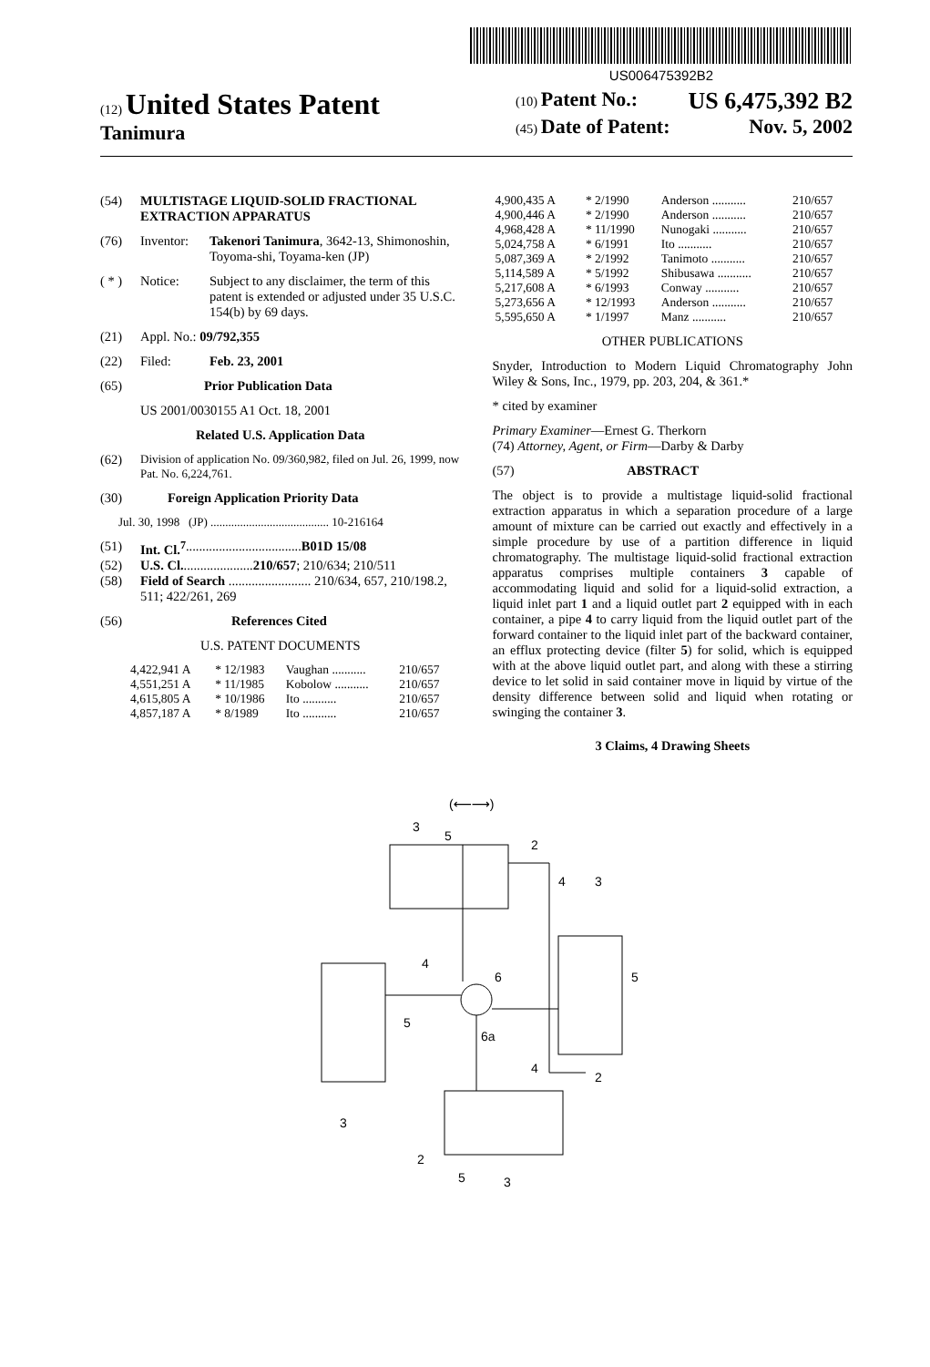US006475392B2
(12) United States Patent
Tanimura
(10) Patent No.: US 6,475,392 B2
(45) Date of Patent: Nov. 5, 2002
(54) MULTISTAGE LIQUID-SOLID FRACTIONAL EXTRACTION APPARATUS
(76) Inventor: Takenori Tanimura, 3642-13, Shimonoshin, Toyoma-shi, Toyama-ken (JP)
( * ) Notice: Subject to any disclaimer, the term of this patent is extended or adjusted under 35 U.S.C. 154(b) by 69 days.
(21) Appl. No.: 09/792,355
(22) Filed: Feb. 23, 2001
(65) Prior Publication Data
US 2001/0030155 A1 Oct. 18, 2001
Related U.S. Application Data
(62) Division of application No. 09/360,982, filed on Jul. 26, 1999, now Pat. No. 6,224,761.
(30) Foreign Application Priority Data
Jul. 30, 1998 (JP) ........................................ 10-216164
(51) Int. Cl.<sup>7</sup> ................................... B01D 15/08
(52) U.S. Cl. ..................... 210/657; 210/634; 210/511
(58) Field of Search ......................... 210/634, 657, 210/198.2, 511; 422/261, 269
(56) References Cited
U.S. PATENT DOCUMENTS
| 4,422,941 A | * 12/1983 | Vaughan ........... | 210/657 |
| 4,551,251 A | * 11/1985 | Kobolow ........... | 210/657 |
| 4,615,805 A | * 10/1986 | Ito ........... | 210/657 |
| 4,857,187 A | * 8/1989 | Ito ........... | 210/657 |
| 4,900,435 A | * 2/1990 | Anderson ........... | 210/657 |
| 4,900,446 A | * 2/1990 | Anderson ........... | 210/657 |
| 4,968,428 A | * 11/1990 | Nunogaki ........... | 210/657 |
| 5,024,758 A | * 6/1991 | Ito ........... | 210/657 |
| 5,087,369 A | * 2/1992 | Tanimoto ........... | 210/657 |
| 5,114,589 A | * 5/1992 | Shibusawa ........... | 210/657 |
| 5,217,608 A | * 6/1993 | Conway ........... | 210/657 |
| 5,273,656 A | * 12/1993 | Anderson ........... | 210/657 |
| 5,595,650 A | * 1/1997 | Manz ........... | 210/657 |
OTHER PUBLICATIONS
Snyder, Introduction to Modern Liquid Chromatography John Wiley & Sons, Inc., 1979, pp. 203, 204, & 361.*
* cited by examiner
Primary Examiner—Ernest G. Therkorn
(74) Attorney, Agent, or Firm—Darby & Darby
(57) ABSTRACT
The object is to provide a multistage liquid-solid fractional extraction apparatus in which a separation procedure of a large amount of mixture can be carried out exactly and effectively in a simple procedure by use of a partition difference in liquid chromatography. The multistage liquid-solid fractional extraction apparatus comprises multiple containers 3 capable of accommodating liquid and solid for a liquid-solid extraction, a liquid inlet part 1 and a liquid outlet part 2 equipped with in each container, a pipe 4 to carry liquid from the liquid outlet part of the forward container to the liquid inlet part of the backward container, an efflux protecting device (filter 5) for solid, which is equipped with at the above liquid outlet part, and along with these a stirring device to let solid in said container move in liquid by virtue of the density difference between solid and liquid when rotating or swinging the container 3.
3 Claims, 4 Drawing Sheets
(⟵⟶)
3
5
2
4
3
6
6a
4
5
3
5
2
4
5
3
2